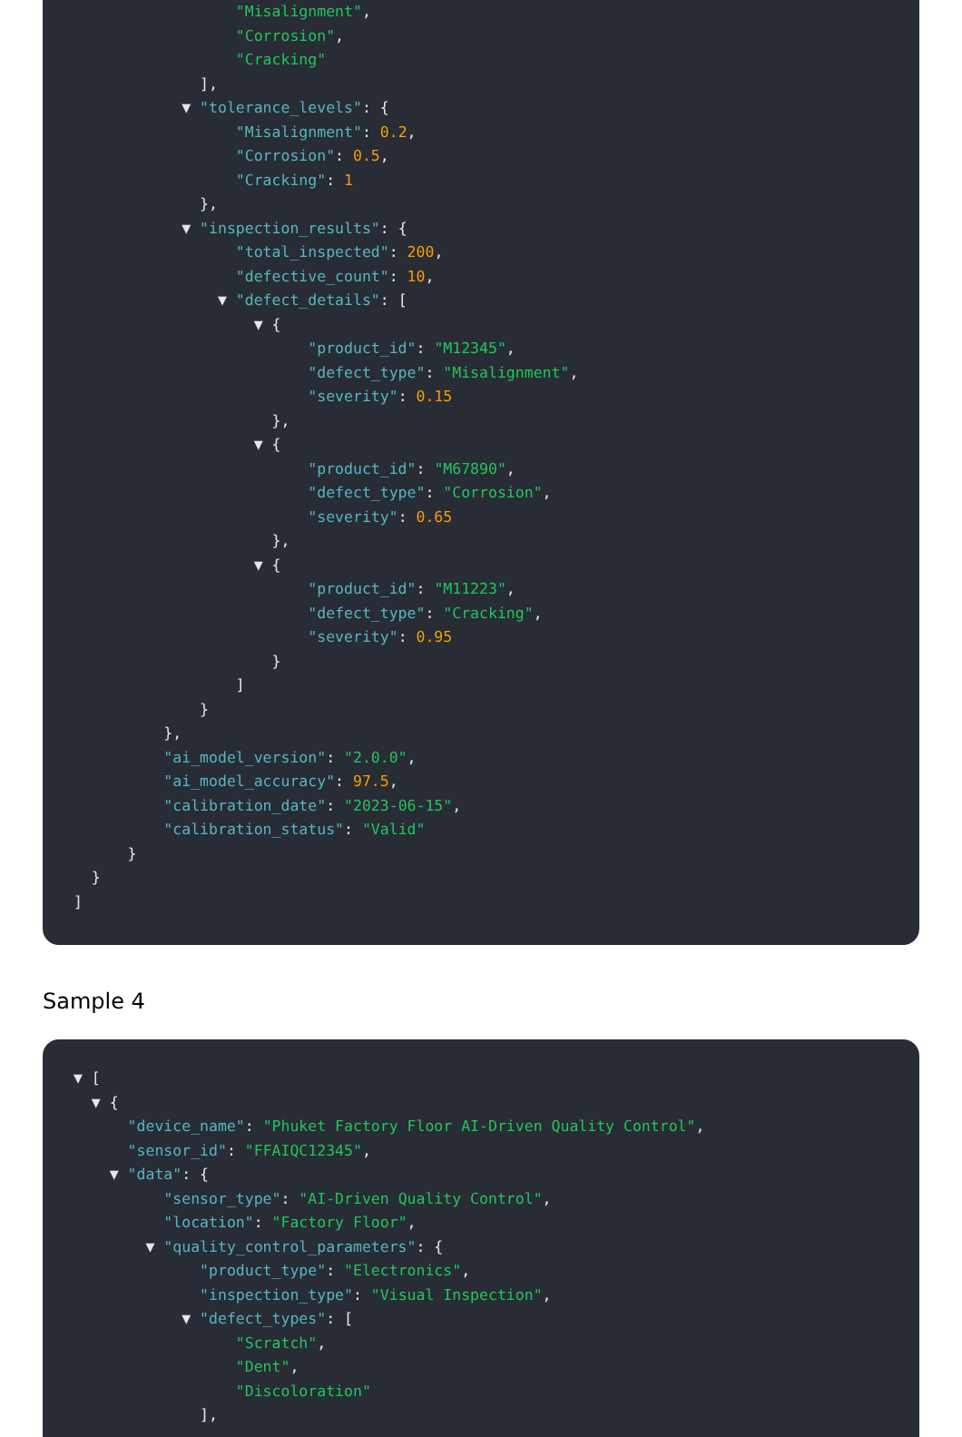"Misalignment",
"Corrosion",
"Cracking"
],
▼ "tolerance_levels": {
"Misalignment": 0.2,
"Corrosion": 0.5,
"Cracking": 1
},
▼ "inspection_results": {
"total_inspected": 200,
"defective_count": 10,
▼ "defect_details": [
▼ {
"product_id": "M12345",
"defect_type": "Misalignment",
"severity": 0.15
},
▼ {
"product_id": "M67890",
"defect_type": "Corrosion",
"severity": 0.65
},
▼ {
"product_id": "M11223",
"defect_type": "Cracking",
"severity": 0.95
}
]
}
},
"ai_model_version": "2.0.0",
"ai_model_accuracy": 97.5,
"calibration_date": "2023-06-15",
"calibration_status": "Valid"
}
}
]
Sample 4
▼ [
▼ {
"device_name": "Phuket Factory Floor AI-Driven Quality Control",
"sensor_id": "FFAIQC12345",
▼ "data": {
"sensor_type": "AI-Driven Quality Control",
"location": "Factory Floor",
▼ "quality_control_parameters": {
"product_type": "Electronics",
"inspection_type": "Visual Inspection",
▼ "defect_types": [
"Scratch",
"Dent",
"Discoloration"
],